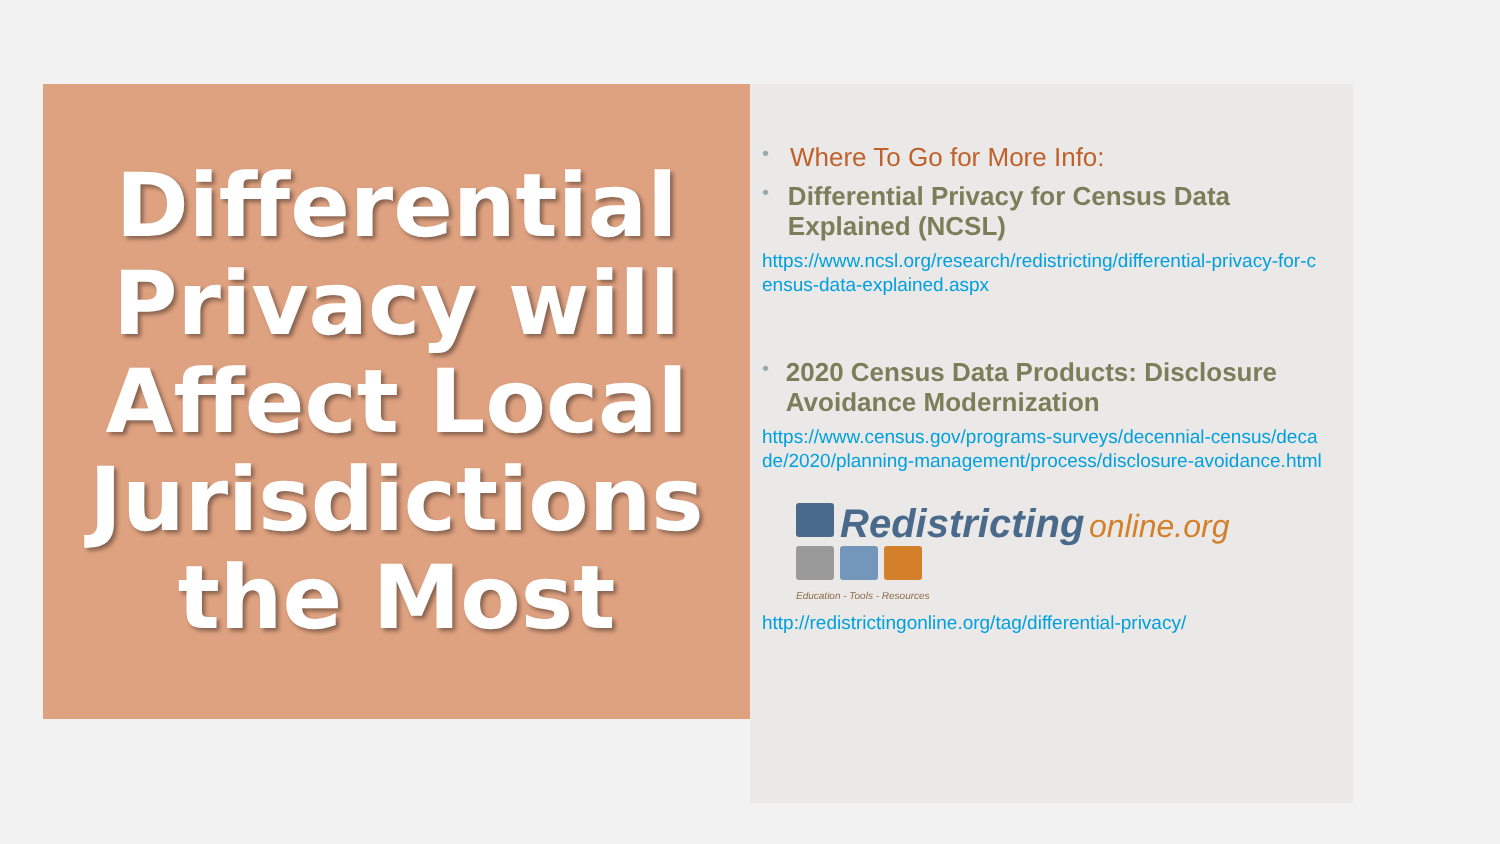Differential
Privacy will
Affect Local
Jurisdictions
the Most
• Where To Go for More Info:
• Differential Privacy for Census Data Explained (NCSL)
https://www.ncsl.org/research/redistricting/differential-privacy-for-census-data-explained.aspx
• 2020 Census Data Products: Disclosure Avoidance Modernization
https://www.census.gov/programs-surveys/decennial-census/decade/2020/planning-management/process/disclosure-avoidance.html
Redistricting online.org
Education - Tools - Resources
http://redistrictingonline.org/tag/differential-privacy/